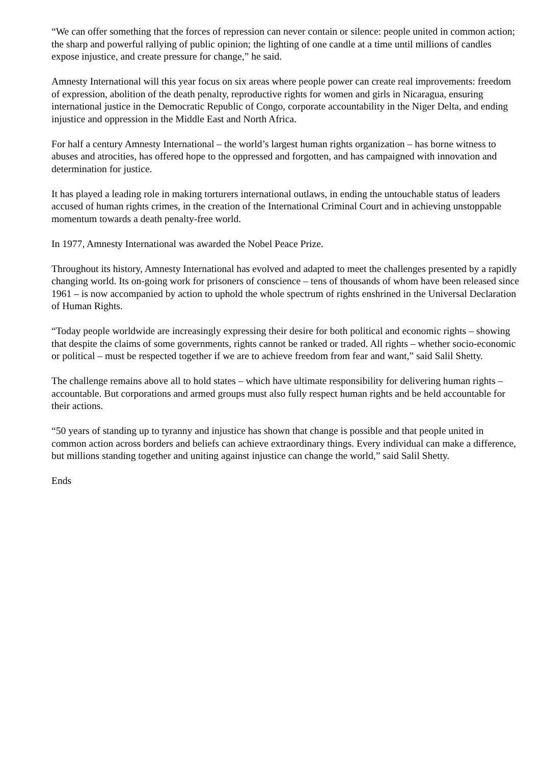“We can offer something that the forces of repression can never contain or silence: people united in common action; the sharp and powerful rallying of public opinion; the lighting of one candle at a time until millions of candles expose injustice, and create pressure for change,” he said.
Amnesty International will this year focus on six areas where people power can create real improvements: freedom of expression, abolition of the death penalty, reproductive rights for women and girls in Nicaragua, ensuring international justice in the Democratic Republic of Congo, corporate accountability in the Niger Delta, and ending injustice and oppression in the Middle East and North Africa.
For half a century Amnesty International – the world’s largest human rights organization – has borne witness to abuses and atrocities, has offered hope to the oppressed and forgotten, and has campaigned with innovation and determination for justice.
It has played a leading role in making torturers international outlaws, in ending the untouchable status of leaders accused of human rights crimes, in the creation of the International Criminal Court and in achieving unstoppable momentum towards a death penalty-free world.
In 1977, Amnesty International was awarded the Nobel Peace Prize.
Throughout its history, Amnesty International has evolved and adapted to meet the challenges presented by a rapidly changing world. Its on-going work for prisoners of conscience – tens of thousands of whom have been released since 1961 – is now accompanied by action to uphold the whole spectrum of rights enshrined in the Universal Declaration of Human Rights.
“Today people worldwide are increasingly expressing their desire for both political and economic rights – showing that despite the claims of some governments, rights cannot be ranked or traded. All rights – whether socio-economic or political – must be respected together if we are to achieve freedom from fear and want,” said Salil Shetty.
The challenge remains above all to hold states – which have ultimate responsibility for delivering human rights – accountable. But corporations and armed groups must also fully respect human rights and be held accountable for their actions.
“50 years of standing up to tyranny and injustice has shown that change is possible and that people united in common action across borders and beliefs can achieve extraordinary things. Every individual can make a difference, but millions standing together and uniting against injustice can change the world,” said Salil Shetty.
Ends